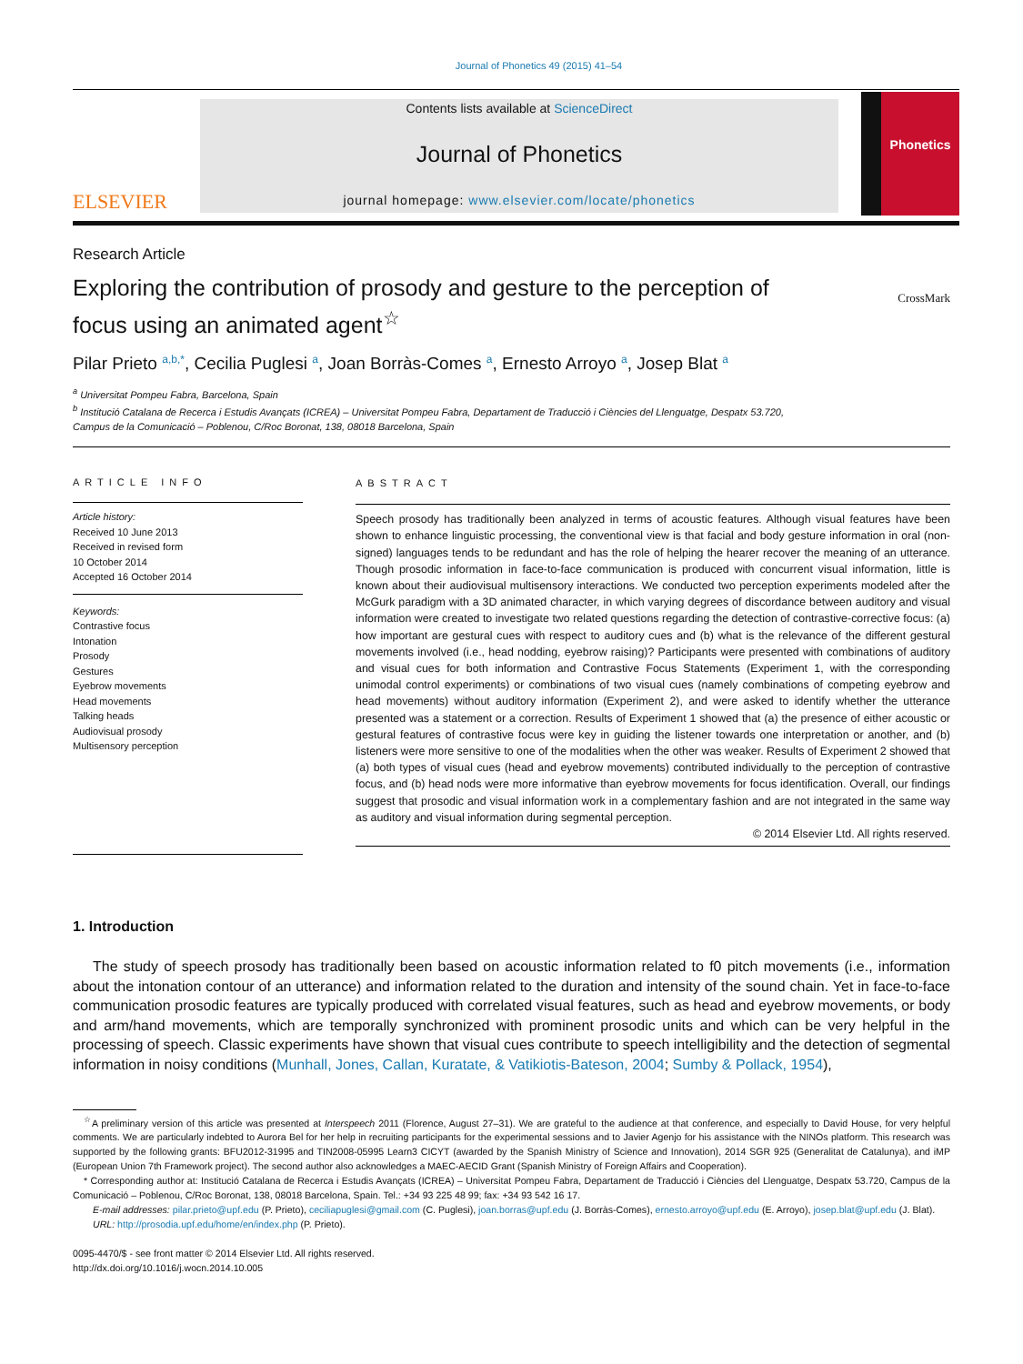Journal of Phonetics 49 (2015) 41–54
ELSEVIER
Contents lists available at ScienceDirect
Journal of Phonetics
journal homepage: www.elsevier.com/locate/phonetics
Phonetics
Research Article
Exploring the contribution of prosody and gesture to the perception of focus using an animated agent<sup>☆</sup>
CrossMark
Pilar Prieto <sup>a,b,*</sup>, Cecilia Puglesi <sup>a</sup>, Joan Borràs-Comes <sup>a</sup>, Ernesto Arroyo <sup>a</sup>, Josep Blat <sup>a</sup>
<sup>a</sup> Universitat Pompeu Fabra, Barcelona, Spain
<sup>b</sup> Institució Catalana de Recerca i Estudis Avançats (ICREA) – Universitat Pompeu Fabra, Departament de Traducció i Ciències del Llenguatge, Despatx 53.720,
Campus de la Comunicació – Poblenou, C/Roc Boronat, 138, 08018 Barcelona, Spain
ARTICLE INFO
Article history:
Received 10 June 2013
Received in revised form
10 October 2014
Accepted 16 October 2014
Keywords:
Contrastive focus
Intonation
Prosody
Gestures
Eyebrow movements
Head movements
Talking heads
Audiovisual prosody
Multisensory perception
ABSTRACT
Speech prosody has traditionally been analyzed in terms of acoustic features. Although visual features have been shown to enhance linguistic processing, the conventional view is that facial and body gesture information in oral (non-signed) languages tends to be redundant and has the role of helping the hearer recover the meaning of an utterance. Though prosodic information in face-to-face communication is produced with concurrent visual information, little is known about their audiovisual multisensory interactions. We conducted two perception experiments modeled after the McGurk paradigm with a 3D animated character, in which varying degrees of discordance between auditory and visual information were created to investigate two related questions regarding the detection of contrastive-corrective focus: (a) how important are gestural cues with respect to auditory cues and (b) what is the relevance of the different gestural movements involved (i.e., head nodding, eyebrow raising)? Participants were presented with combinations of auditory and visual cues for both information and Contrastive Focus Statements (Experiment 1, with the corresponding unimodal control experiments) or combinations of two visual cues (namely combinations of competing eyebrow and head movements) without auditory information (Experiment 2), and were asked to identify whether the utterance presented was a statement or a correction. Results of Experiment 1 showed that (a) the presence of either acoustic or gestural features of contrastive focus were key in guiding the listener towards one interpretation or another, and (b) listeners were more sensitive to one of the modalities when the other was weaker. Results of Experiment 2 showed that (a) both types of visual cues (head and eyebrow movements) contributed individually to the perception of contrastive focus, and (b) head nods were more informative than eyebrow movements for focus identification. Overall, our findings suggest that prosodic and visual information work in a complementary fashion and are not integrated in the same way as auditory and visual information during segmental perception.
© 2014 Elsevier Ltd. All rights reserved.
1. Introduction
The study of speech prosody has traditionally been based on acoustic information related to f0 pitch movements (i.e., information about the intonation contour of an utterance) and information related to the duration and intensity of the sound chain. Yet in face-to-face communication prosodic features are typically produced with correlated visual features, such as head and eyebrow movements, or body and arm/hand movements, which are temporally synchronized with prominent prosodic units and which can be very helpful in the processing of speech. Classic experiments have shown that visual cues contribute to speech intelligibility and the detection of segmental information in noisy conditions (Munhall, Jones, Callan, Kuratate, & Vatikiotis-Bateson, 2004; Sumby & Pollack, 1954),
<sup>☆</sup>A preliminary version of this article was presented at Interspeech 2011 (Florence, August 27–31). We are grateful to the audience at that conference, and especially to David House, for very helpful comments. We are particularly indebted to Aurora Bel for her help in recruiting participants for the experimental sessions and to Javier Agenjo for his assistance with the NINOs platform. This research was supported by the following grants: BFU2012-31995 and TIN2008-05995 Learn3 CICYT (awarded by the Spanish Ministry of Science and Innovation), 2014 SGR 925 (Generalitat de Catalunya), and iMP (European Union 7th Framework project). The second author also acknowledges a MAEC-AECID Grant (Spanish Ministry of Foreign Affairs and Cooperation).
* Corresponding author at: Institució Catalana de Recerca i Estudis Avançats (ICREA) – Universitat Pompeu Fabra, Departament de Traducció i Ciències del Llenguatge, Despatx 53.720, Campus de la Comunicació – Poblenou, C/Roc Boronat, 138, 08018 Barcelona, Spain. Tel.: +34 93 225 48 99; fax: +34 93 542 16 17.
E-mail addresses: pilar.prieto@upf.edu (P. Prieto), ceciliapuglesi@gmail.com (C. Puglesi), joan.borras@upf.edu (J. Borràs-Comes), ernesto.arroyo@upf.edu (E. Arroyo), josep.blat@upf.edu (J. Blat).
URL: http://prosodia.upf.edu/home/en/index.php (P. Prieto).
0095-4470/$ - see front matter © 2014 Elsevier Ltd. All rights reserved.
http://dx.doi.org/10.1016/j.wocn.2014.10.005